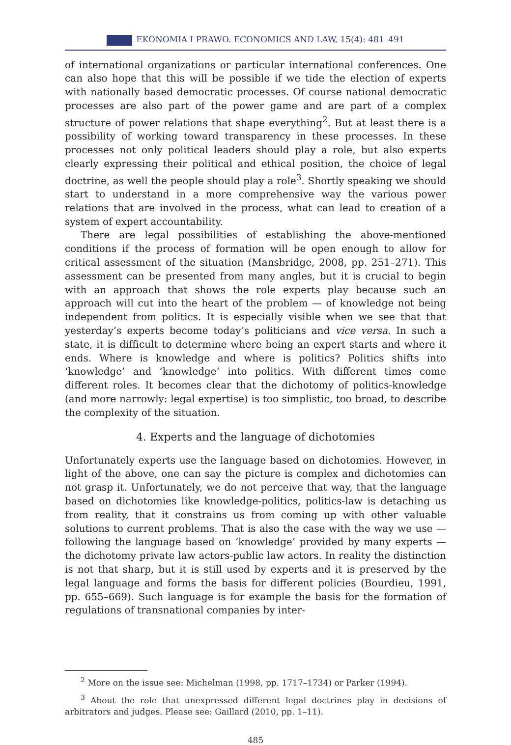EKONOMIA I PRAWO. ECONOMICS AND LAW, 15(4): 481–491
of international organizations or particular international conferences. One can also hope that this will be possible if we tide the election of experts with nationally based democratic processes. Of course national democratic processes are also part of the power game and are part of a complex structure of power relations that shape everything<sup>2</sup>. But at least there is a possibility of working toward transparency in these processes. In these processes not only political leaders should play a role, but also experts clearly expressing their political and ethical position, the choice of legal doctrine, as well the people should play a role<sup>3</sup>. Shortly speaking we should start to understand in a more comprehensive way the various power relations that are involved in the process, what can lead to creation of a system of expert accountability.
There are legal possibilities of establishing the above-mentioned conditions if the process of formation will be open enough to allow for critical assessment of the situation (Mansbridge, 2008, pp. 251–271). This assessment can be presented from many angles, but it is crucial to begin with an approach that shows the role experts play because such an approach will cut into the heart of the problem — of knowledge not being independent from politics. It is especially visible when we see that that yesterday’s experts become today’s politicians and vice versa. In such a state, it is difficult to determine where being an expert starts and where it ends. Where is knowledge and where is politics? Politics shifts into ‘knowledge’ and ‘knowledge’ into politics. With different times come different roles. It becomes clear that the dichotomy of politics-knowledge (and more narrowly: legal expertise) is too simplistic, too broad, to describe the complexity of the situation.
4. Experts and the language of dichotomies
Unfortunately experts use the language based on dichotomies. However, in light of the above, one can say the picture is complex and dichotomies can not grasp it. Unfortunately, we do not perceive that way, that the language based on dichotomies like knowledge-politics, politics-law is detaching us from reality, that it constrains us from coming up with other valuable solutions to current problems. That is also the case with the way we use — following the language based on ‘knowledge’ provided by many experts — the dichotomy private law actors-public law actors. In reality the distinction is not that sharp, but it is still used by experts and it is preserved by the legal language and forms the basis for different policies (Bourdieu, 1991, pp. 655–669). Such language is for example the basis for the formation of regulations of transnational companies by inter-
<sup>2</sup> More on the issue see: Michelman (1998, pp. 1717–1734) or Parker (1994).
<sup>3</sup> About the role that unexpressed different legal doctrines play in decisions of arbitrators and judges. Please see: Gaillard (2010, pp. 1–11).
485